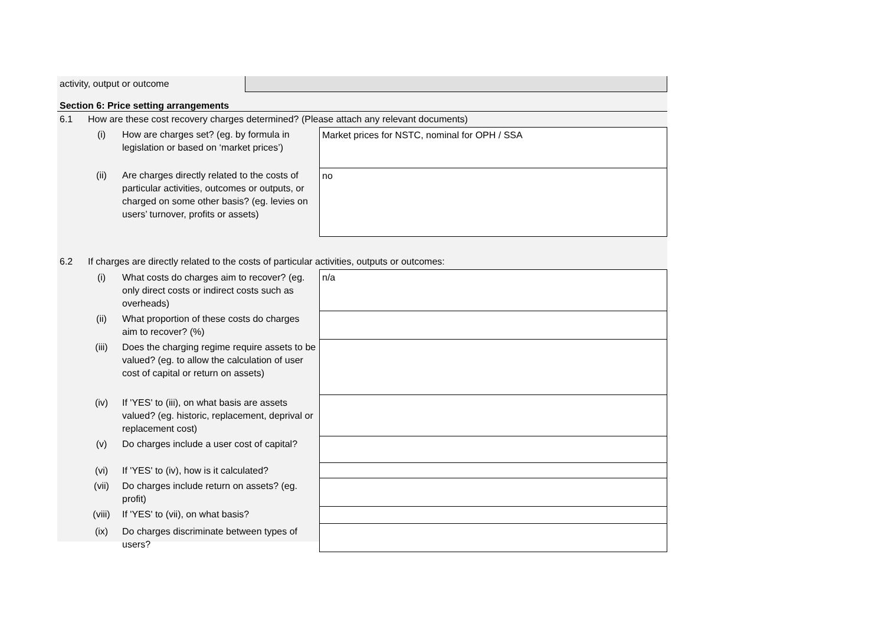| activity, output or outcome | |
Section 6: Price setting arrangements
| 6.1 | How are these cost recovery charges determined? (Please attach any relevant documents) | | |
| | (i) | How are charges set? (eg. by formula in legislation or based on ‘market prices’) | Market prices for NSTC, nominal for OPH / SSA |
| | (ii) | Are charges directly related to the costs of particular activities, outcomes or outputs, or charged on some other basis? (eg. levies on users’ turnover, profits or assets) | no |
| 6.2 | If charges are directly related to the costs of particular activities, outputs or outcomes: | | |
| | (i) | What costs do charges aim to recover? (eg. only direct costs or indirect costs such as overheads) | n/a |
| | (ii) | What proportion of these costs do charges aim to recover? (%) | |
| | (iii) | Does the charging regime require assets to be valued? (eg. to allow the calculation of user cost of capital or return on assets) | |
| | (iv) | If 'YES' to (iii), on what basis are assets valued? (eg. historic, replacement, deprival or replacement cost) | |
| | (v) | Do charges include a user cost of capital? | |
| | (vi) | If 'YES' to (iv), how is it calculated? | |
| | (vii) | Do charges include return on assets? (eg. profit) | |
| | (viii) | If 'YES' to (vii), on what basis? | |
| | (ix) | Do charges discriminate between types of users? | |